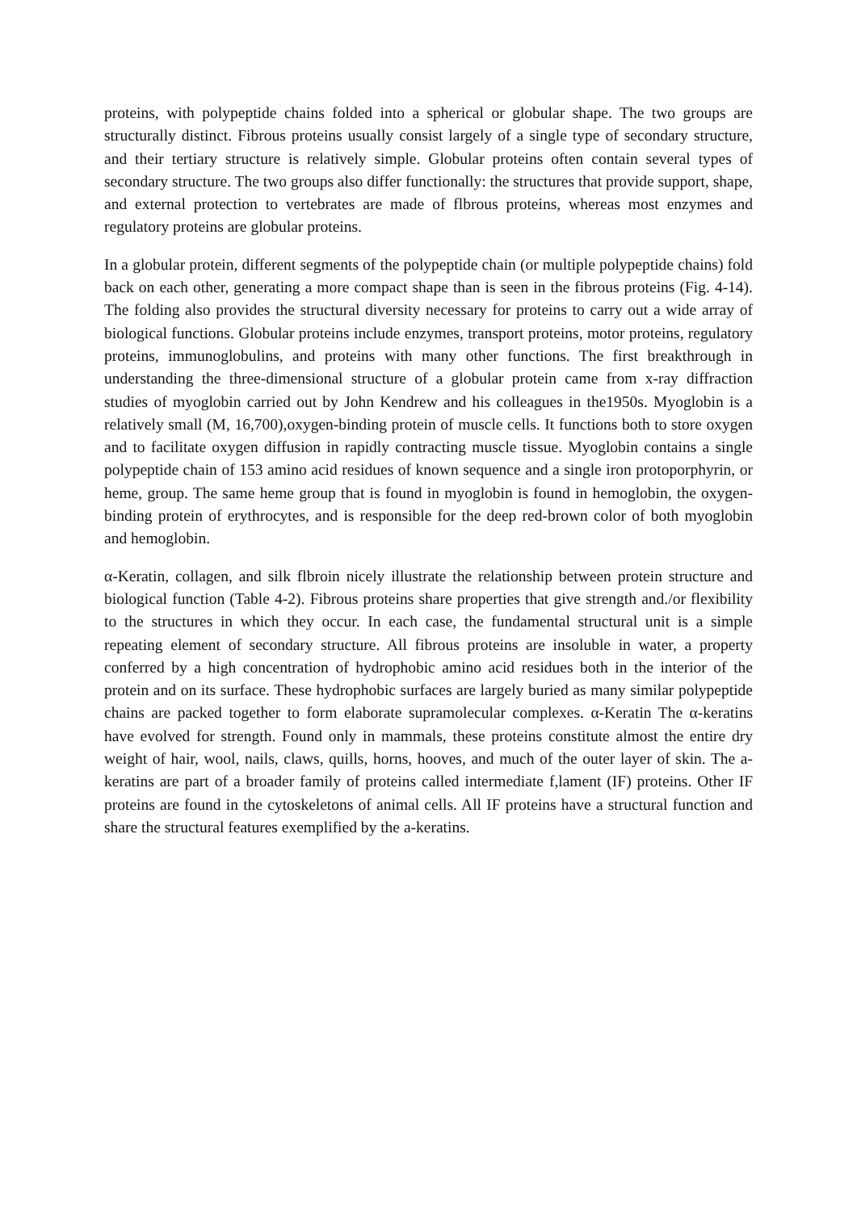proteins, with polypeptide chains folded into a spherical or globular shape. The two groups are structurally distinct. Fibrous proteins usually consist largely of a single type of secondary structure, and their tertiary structure is relatively simple. Globular proteins often contain several types of secondary structure. The two groups also differ functionally: the structures that provide support, shape, and external protection to vertebrates are made of flbrous proteins, whereas most enzymes and regulatory proteins are globular proteins.
In a globular protein, different segments of the polypeptide chain (or multiple polypeptide chains) fold back on each other, generating a more compact shape than is seen in the fibrous proteins (Fig. 4-14). The folding also provides the structural diversity necessary for proteins to carry out a wide array of biological functions. Globular proteins include enzymes, transport proteins, motor proteins, regulatory proteins, immunoglobulins, and proteins with many other functions. The first breakthrough in understanding the three-dimensional structure of a globular protein came from x-ray diffraction studies of myoglobin carried out by John Kendrew and his colleagues in the1950s. Myoglobin is a relatively small (M, 16,700),oxygen-binding protein of muscle cells. It functions both to store oxygen and to facilitate oxygen diffusion in rapidly contracting muscle tissue. Myoglobin contains a single polypeptide chain of 153 amino acid residues of known sequence and a single iron protoporphyrin, or heme, group. The same heme group that is found in myoglobin is found in hemoglobin, the oxygen-binding protein of erythrocytes, and is responsible for the deep red-brown color of both myoglobin and hemoglobin.
α-Keratin, collagen, and silk flbroin nicely illustrate the relationship between protein structure and biological function (Table 4-2). Fibrous proteins share properties that give strength and./or flexibility to the structures in which they occur. In each case, the fundamental structural unit is a simple repeating element of secondary structure. All fibrous proteins are insoluble in water, a property conferred by a high concentration of hydrophobic amino acid residues both in the interior of the protein and on its surface. These hydrophobic surfaces are largely buried as many similar polypeptide chains are packed together to form elaborate supramolecular complexes. α-Keratin The α-keratins have evolved for strength. Found only in mammals, these proteins constitute almost the entire dry weight of hair, wool, nails, claws, quills, horns, hooves, and much of the outer layer of skin. The a-keratins are part of a broader family of proteins called intermediate f,lament (IF) proteins. Other IF proteins are found in the cytoskeletons of animal cells. All IF proteins have a structural function and share the structural features exemplified by the a-keratins.